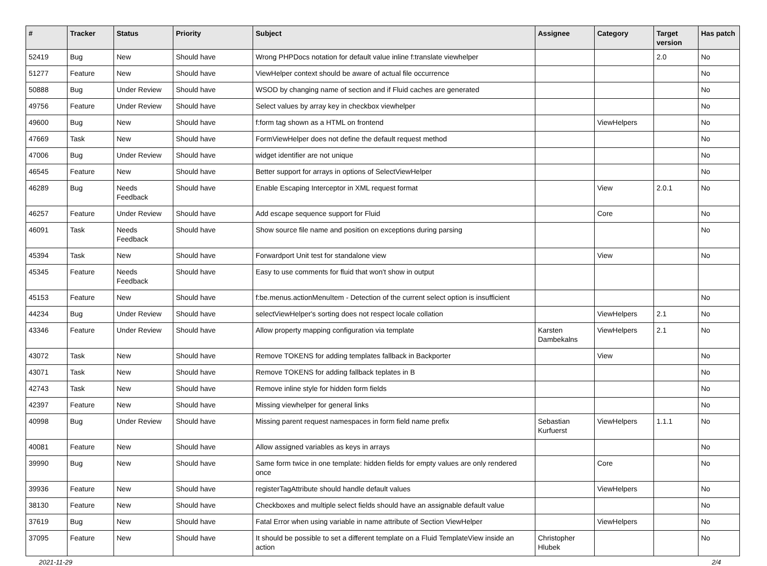| # | Tracker | Status | Priority | Subject | Assignee | Category | Target version | Has patch |
| --- | --- | --- | --- | --- | --- | --- | --- | --- |
| 52419 | Bug | New | Should have | Wrong PHPDocs notation for default value inline f:translate viewhelper | | | 2.0 | No |
| 51277 | Feature | New | Should have | ViewHelper context should be aware of actual file occurrence | | | | No |
| 50888 | Bug | Under Review | Should have | WSOD by changing name of section and if Fluid caches are generated | | | | No |
| 49756 | Feature | Under Review | Should have | Select values by array key in checkbox viewhelper | | | | No |
| 49600 | Bug | New | Should have | f:form tag shown as a HTML on frontend | | ViewHelpers | | No |
| 47669 | Task | New | Should have | FormViewHelper does not define the default request method | | | | No |
| 47006 | Bug | Under Review | Should have | widget identifier are not unique | | | | No |
| 46545 | Feature | New | Should have | Better support for arrays in options of SelectViewHelper | | | | No |
| 46289 | Bug | Needs Feedback | Should have | Enable Escaping Interceptor in XML request format | | View | 2.0.1 | No |
| 46257 | Feature | Under Review | Should have | Add escape sequence support for Fluid | | Core | | No |
| 46091 | Task | Needs Feedback | Should have | Show source file name and position on exceptions during parsing | | | | No |
| 45394 | Task | New | Should have | Forwardport Unit test for standalone view | | View | | No |
| 45345 | Feature | Needs Feedback | Should have | Easy to use comments for fluid that won't show in output | | | | |
| 45153 | Feature | New | Should have | f:be.menus.actionMenuItem - Detection of the current select option is insufficient | | | | No |
| 44234 | Bug | Under Review | Should have | selectViewHelper's sorting does not respect locale collation | | ViewHelpers | 2.1 | No |
| 43346 | Feature | Under Review | Should have | Allow property mapping configuration via template | Karsten Dambekalns | ViewHelpers | 2.1 | No |
| 43072 | Task | New | Should have | Remove TOKENS for adding templates fallback in Backporter | | View | | No |
| 43071 | Task | New | Should have | Remove TOKENS for adding fallback teplates in B | | | | No |
| 42743 | Task | New | Should have | Remove inline style for hidden form fields | | | | No |
| 42397 | Feature | New | Should have | Missing viewhelper for general links | | | | No |
| 40998 | Bug | Under Review | Should have | Missing parent request namespaces in form field name prefix | Sebastian Kurfuerst | ViewHelpers | 1.1.1 | No |
| 40081 | Feature | New | Should have | Allow assigned variables as keys in arrays | | | | No |
| 39990 | Bug | New | Should have | Same form twice in one template: hidden fields for empty values are only rendered once | | Core | | No |
| 39936 | Feature | New | Should have | registerTagAttribute should handle default values | | ViewHelpers | | No |
| 38130 | Feature | New | Should have | Checkboxes and multiple select fields should have an assignable default value | | | | No |
| 37619 | Bug | New | Should have | Fatal Error when using variable in name attribute of Section ViewHelper | | ViewHelpers | | No |
| 37095 | Feature | New | Should have | It should be possible to set a different template on a Fluid TemplateView inside an action | Christopher Hlubek | | | No |
2021-11-29 2/4